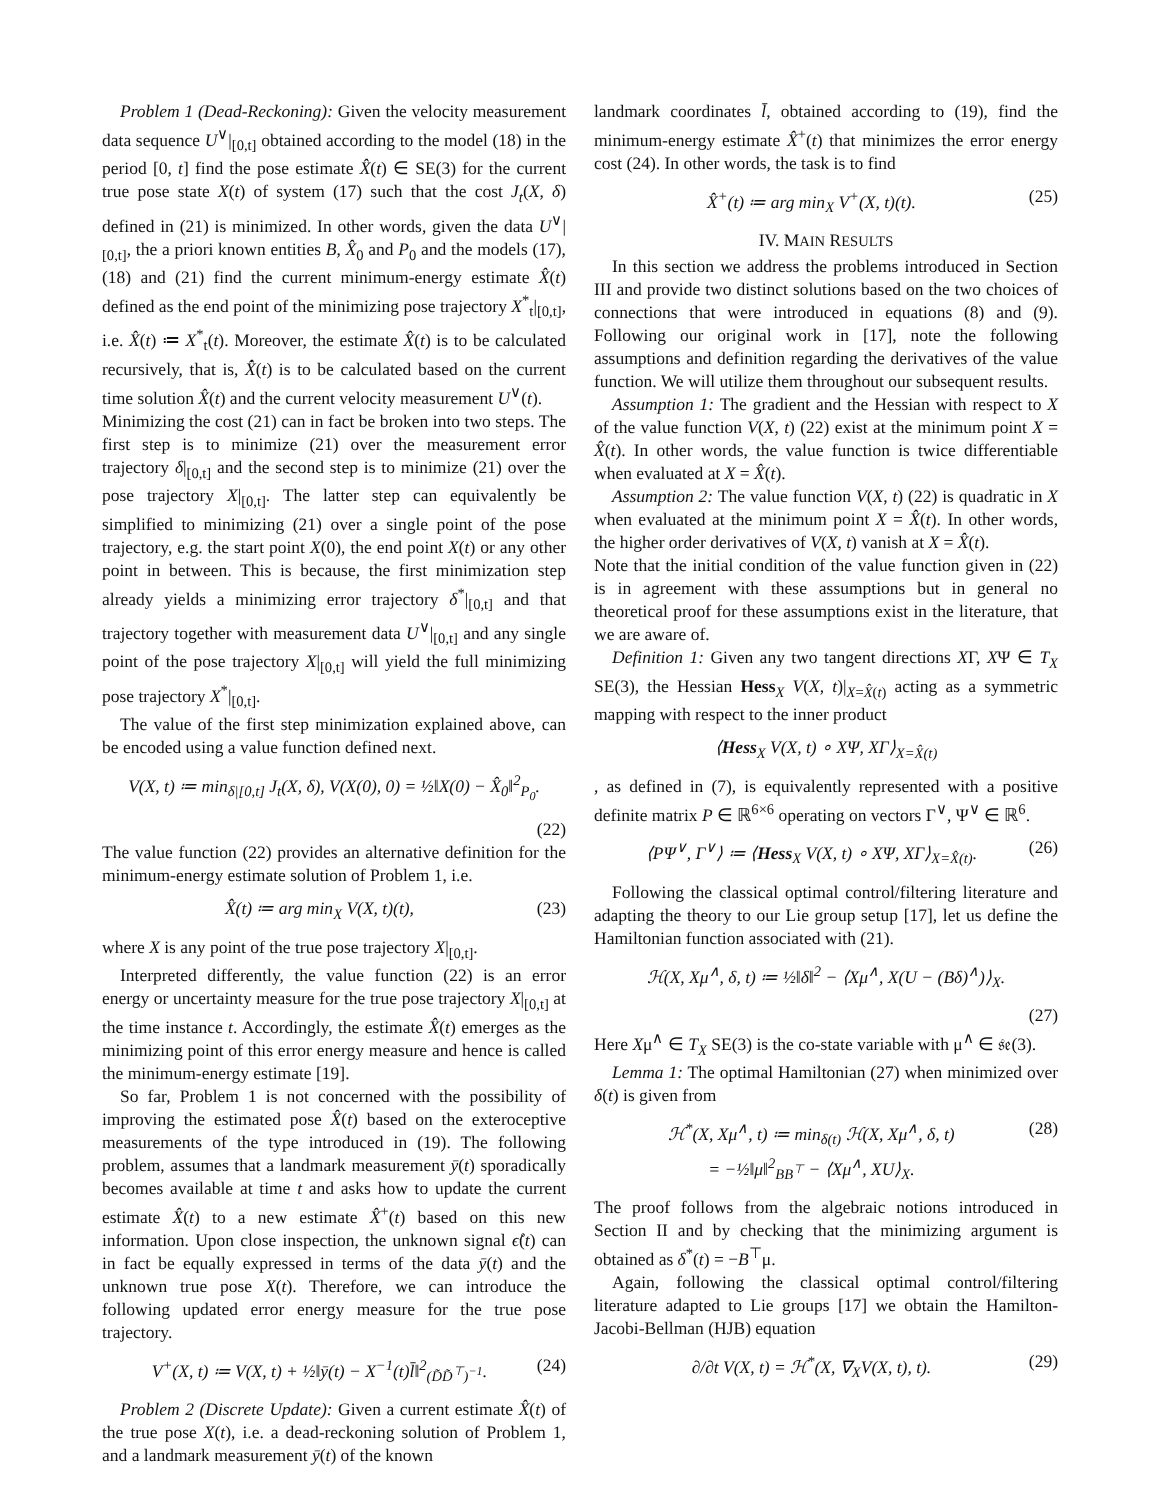Problem 1 (Dead-Reckoning): Given the velocity measurement data sequence U<sup>∨</sup>|<sub>[0,t]</sub> obtained according to the model (18) in the period [0, t] find the pose estimate X̂(t) ∈ SE(3) for the current true pose state X(t) of system (17) such that the cost J<sub>t</sub>(X, δ) defined in (21) is minimized. In other words, given the data U<sup>∨</sup>|<sub>[0,t]</sub>, the a priori known entities B, X̂<sub>0</sub> and P<sub>0</sub> and the models (17), (18) and (21) find the current minimum-energy estimate X̂(t) defined as the end point of the minimizing pose trajectory X<sup>*</sup><sub>t</sub>|<sub>[0,t]</sub>, i.e. X̂(t) ≔ X<sup>*</sup><sub>t</sub>(t). Moreover, the estimate X̂(t) is to be calculated recursively, that is, X̂̇(t) is to be calculated based on the current time solution X̂(t) and the current velocity measurement U<sup>∨</sup>(t).
Minimizing the cost (21) can in fact be broken into two steps. The first step is to minimize (21) over the measurement error trajectory δ|<sub>[0,t]</sub> and the second step is to minimize (21) over the pose trajectory X|<sub>[0,t]</sub>. The latter step can equivalently be simplified to minimizing (21) over a single point of the pose trajectory, e.g. the start point X(0), the end point X(t) or any other point in between. This is because, the first minimization step already yields a minimizing error trajectory δ<sup>*</sup>|<sub>[0,t]</sub> and that trajectory together with measurement data U<sup>∨</sup>|<sub>[0,t]</sub> and any single point of the pose trajectory X|<sub>[0,t]</sub> will yield the full minimizing pose trajectory X<sup>*</sup>|<sub>[0,t]</sub>.
The value of the first step minimization explained above, can be encoded using a value function defined next.
V(X, t) ≔ min<sub>δ|[0,t]</sub> J<sub>t</sub>(X, δ), V(X(0), 0) = ½‖X(0) − X̂<sub>0</sub>‖<sup>2</sup><sub>P<sub>0</sub></sub>.
(22)
The value function (22) provides an alternative definition for the minimum-energy estimate solution of Problem 1, i.e.
X̂(t) ≔ arg min<sub>X</sub> V(X, t)(t), (23)
where X is any point of the true pose trajectory X|<sub>[0,t]</sub>.
Interpreted differently, the value function (22) is an error energy or uncertainty measure for the true pose trajectory X|<sub>[0,t]</sub> at the time instance t. Accordingly, the estimate X̂(t) emerges as the minimizing point of this error energy measure and hence is called the minimum-energy estimate [19].
So far, Problem 1 is not concerned with the possibility of improving the estimated pose X̂(t) based on the exteroceptive measurements of the type introduced in (19). The following problem, assumes that a landmark measurement ȳ(t) sporadically becomes available at time t and asks how to update the current estimate X̂(t) to a new estimate X̂<sup>+</sup>(t) based on this new information. Upon close inspection, the unknown signal ϵ̊(t) can in fact be equally expressed in terms of the data ȳ(t) and the unknown true pose X(t). Therefore, we can introduce the following updated error energy measure for the true pose trajectory.
V<sup>+</sup>(X, t) ≔ V(X, t) + ½‖ȳ(t) − X<sup>−1</sup>(t)l̄‖<sup>2</sup><sub>(D̃D̃<sup>⊤</sup>)<sup>−1</sup></sub>. (24)
Problem 2 (Discrete Update): Given a current estimate X̂(t) of the true pose X(t), i.e. a dead-reckoning solution of Problem 1, and a landmark measurement ȳ(t) of the known
landmark coordinates l̄, obtained according to (19), find the minimum-energy estimate X̂<sup>+</sup>(t) that minimizes the error energy cost (24). In other words, the task is to find
X̂<sup>+</sup>(t) ≔ arg min<sub>X</sub> V<sup>+</sup>(X, t)(t). (25)
IV. MAIN RESULTS
In this section we address the problems introduced in Section III and provide two distinct solutions based on the two choices of connections that were introduced in equations (8) and (9). Following our original work in [17], note the following assumptions and definition regarding the derivatives of the value function. We will utilize them throughout our subsequent results.
Assumption 1: The gradient and the Hessian with respect to X of the value function V(X, t) (22) exist at the minimum point X = X̂(t). In other words, the value function is twice differentiable when evaluated at X = X̂(t).
Assumption 2: The value function V(X, t) (22) is quadratic in X when evaluated at the minimum point X = X̂(t). In other words, the higher order derivatives of V(X, t) vanish at X = X̂(t).
Note that the initial condition of the value function given in (22) is in agreement with these assumptions but in general no theoretical proof for these assumptions exist in the literature, that we are aware of.
Definition 1: Given any two tangent directions XΓ, XΨ ∈ T<sub>X</sub> SE(3), the Hessian Hess<sub>X</sub> V(X, t)|<sub>X=X̂(t)</sub> acting as a symmetric mapping with respect to the inner product
⟨Hess<sub>X</sub> V(X, t) ∘ XΨ, XΓ⟩<sub>X=X̂(t)</sub>
, as defined in (7), is equivalently represented with a positive definite matrix P ∈ ℝ<sup>6×6</sup> operating on vectors Γ<sup>∨</sup>, Ψ<sup>∨</sup> ∈ ℝ<sup>6</sup>.
⟨PΨ<sup>∨</sup>, Γ<sup>∨</sup>⟩ ≔ ⟨Hess<sub>X</sub> V(X, t) ∘ XΨ, XΓ⟩<sub>X=X̂(t)</sub>. (26)
Following the classical optimal control/filtering literature and adapting the theory to our Lie group setup [17], let us define the Hamiltonian function associated with (21).
ℋ(X, Xμ<sup>∧</sup>, δ, t) ≔ ½‖δ‖<sup>2</sup> − ⟨Xμ<sup>∧</sup>, X(U − (Bδ)<sup>∧</sup>)⟩<sub>X</sub>.
(27)
Here Xμ<sup>∧</sup> ∈ T<sub>X</sub> SE(3) is the co-state variable with μ<sup>∧</sup> ∈ 𝔰𝔢(3).
Lemma 1: The optimal Hamiltonian (27) when minimized over δ(t) is given from
ℋ<sup>*</sup>(X, Xμ<sup>∧</sup>, t) ≔ min<sub>δ(t)</sub> ℋ(X, Xμ<sup>∧</sup>, δ, t)
= −½‖μ‖<sup>2</sup><sub>BB<sup>⊤</sup></sub> − ⟨Xμ<sup>∧</sup>, XU⟩<sub>X</sub>. (28)
The proof follows from the algebraic notions introduced in Section II and by checking that the minimizing argument is obtained as δ<sup>*</sup>(t) = −B<sup>⊤</sup>μ.
Again, following the classical optimal control/filtering literature adapted to Lie groups [17] we obtain the Hamilton-Jacobi-Bellman (HJB) equation
∂/∂t V(X, t) = ℋ<sup>*</sup>(X, ∇<sub>X</sub>V(X, t), t). (29)